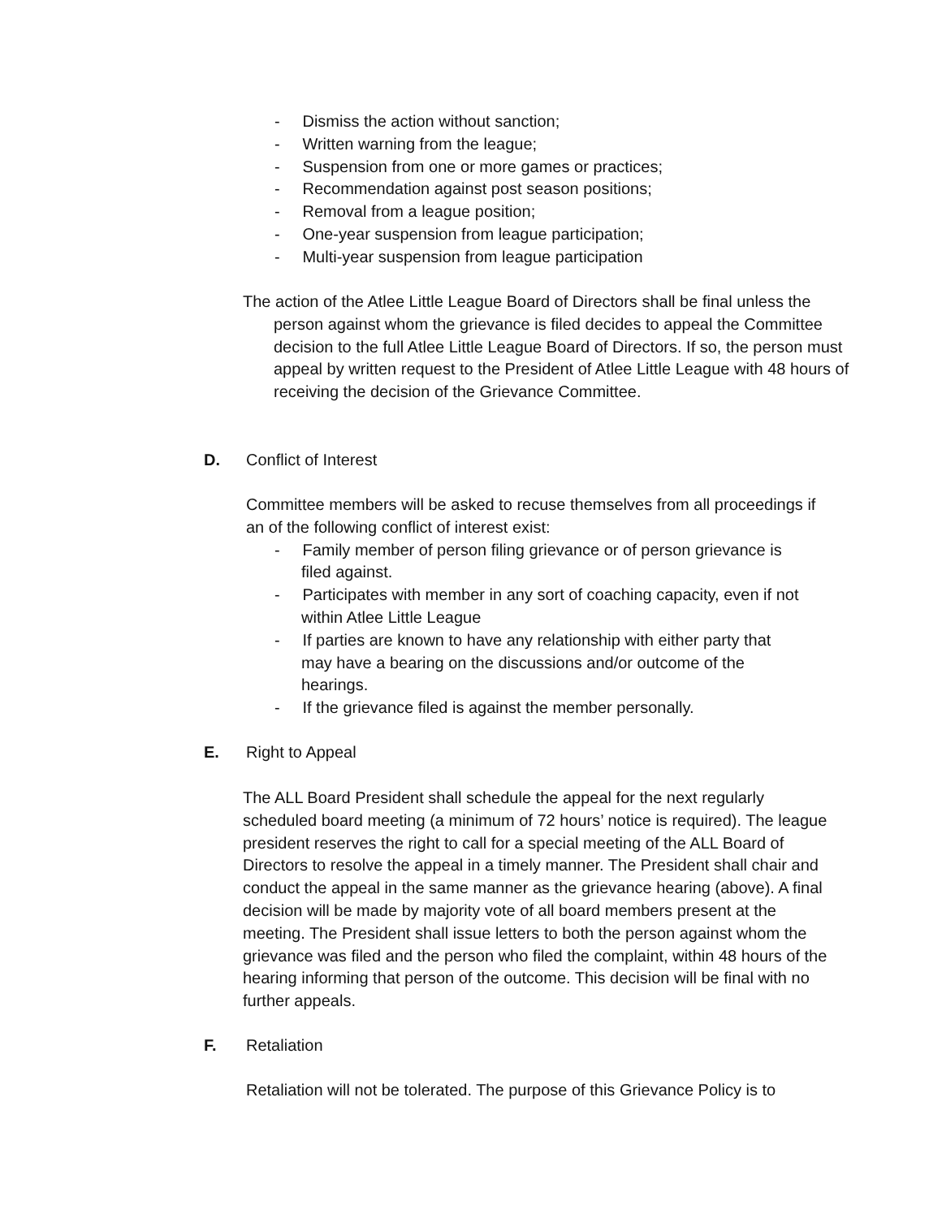- Dismiss the action without sanction;
- Written warning from the league;
- Suspension from one or more games or practices;
- Recommendation against post season positions;
- Removal from a league position;
- One-year suspension from league participation;
- Multi-year suspension from league participation
The action of the Atlee Little League Board of Directors shall be final unless the person against whom the grievance is filed decides to appeal the Committee decision to the full Atlee Little League Board of Directors. If so, the person must appeal by written request to the President of Atlee Little League with 48 hours of receiving the decision of the Grievance Committee.
D. Conflict of Interest
Committee members will be asked to recuse themselves from all proceedings if an of the following conflict of interest exist:
- Family member of person filing grievance or of person grievance is filed against.
- Participates with member in any sort of coaching capacity, even if not within Atlee Little League
- If parties are known to have any relationship with either party that may have a bearing on the discussions and/or outcome of the hearings.
- If the grievance filed is against the member personally.
E. Right to Appeal
The ALL Board President shall schedule the appeal for the next regularly scheduled board meeting (a minimum of 72 hours’ notice is required). The league president reserves the right to call for a special meeting of the ALL Board of Directors to resolve the appeal in a timely manner. The President shall chair and conduct the appeal in the same manner as the grievance hearing (above). A final decision will be made by majority vote of all board members present at the meeting. The President shall issue letters to both the person against whom the grievance was filed and the person who filed the complaint, within 48 hours of the hearing informing that person of the outcome. This decision will be final with no further appeals.
F. Retaliation
Retaliation will not be tolerated. The purpose of this Grievance Policy is to